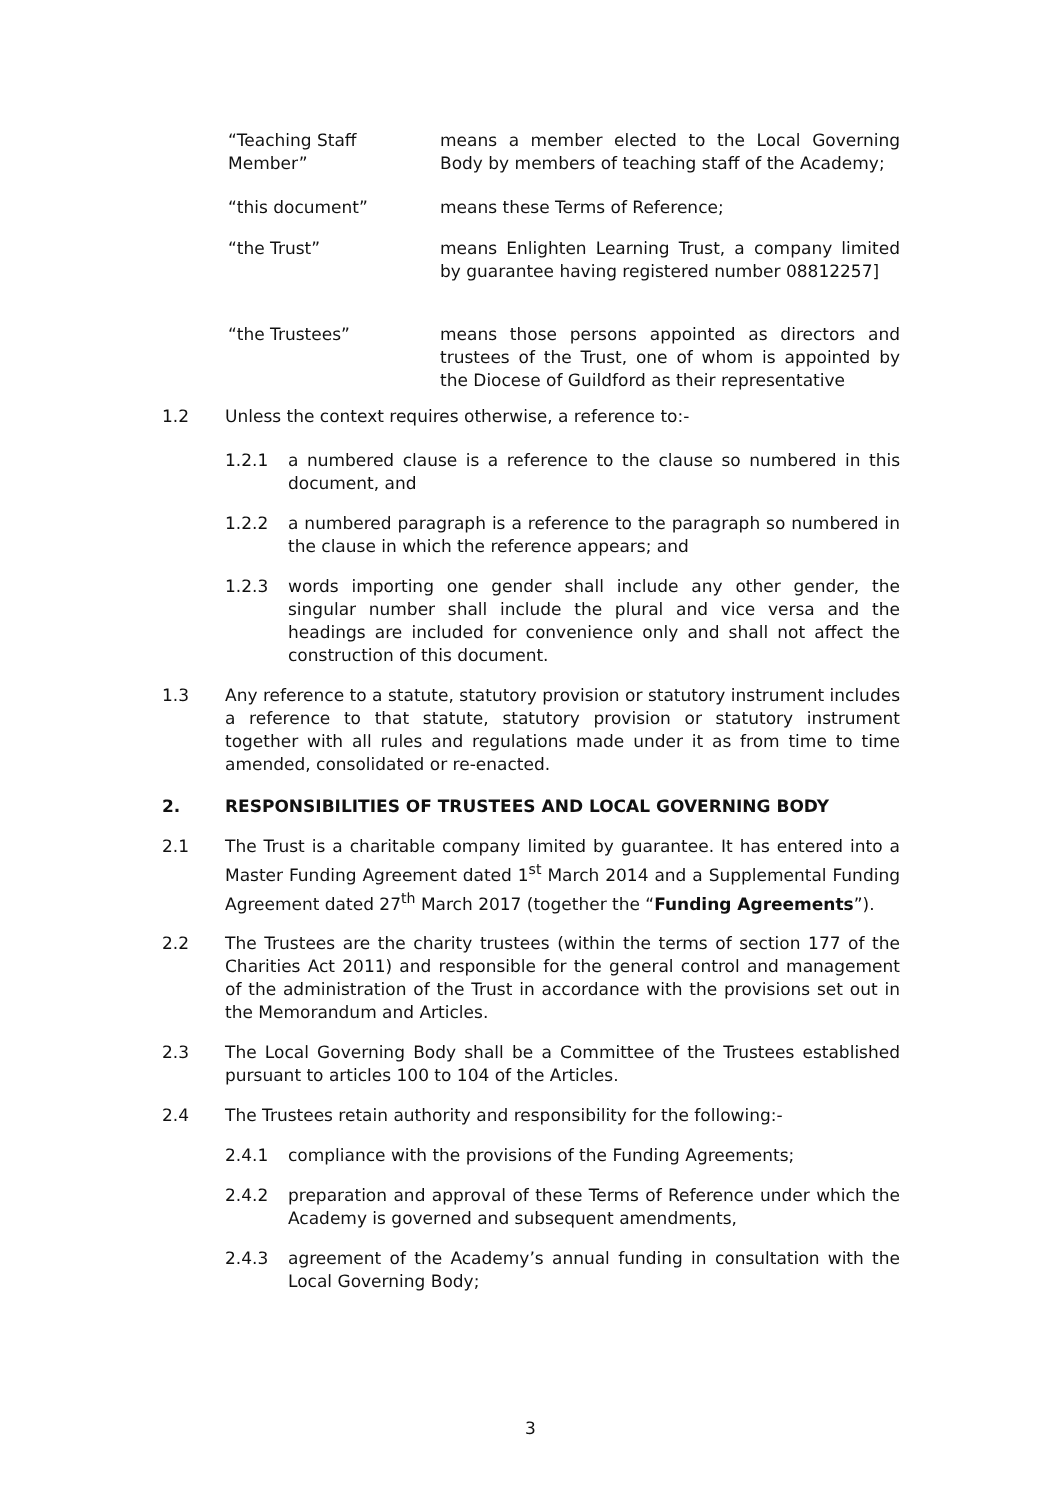“Teaching Staff Member”
means a member elected to the Local Governing Body by members of teaching staff of the Academy;
“this document” means these Terms of Reference;
“the Trust”
means Enlighten Learning Trust, a company limited by guarantee having registered number 08812257]
“the Trustees”
means those persons appointed as directors and trustees of the Trust, one of whom is appointed by the Diocese of Guildford as their representative
1.2 Unless the context requires otherwise, a reference to:-
1.2.1 a numbered clause is a reference to the clause so numbered in this document, and
1.2.2 a numbered paragraph is a reference to the paragraph so numbered in the clause in which the reference appears; and
1.2.3 words importing one gender shall include any other gender, the singular number shall include the plural and vice versa and the headings are included for convenience only and shall not affect the construction of this document.
1.3 Any reference to a statute, statutory provision or statutory instrument includes a reference to that statute, statutory provision or statutory instrument together with all rules and regulations made under it as from time to time amended, consolidated or re-enacted.
2. RESPONSIBILITIES OF TRUSTEES AND LOCAL GOVERNING BODY
2.1 The Trust is a charitable company limited by guarantee. It has entered into a Master Funding Agreement dated 1<sup>st</sup> March 2014 and a Supplemental Funding Agreement dated 27<sup>th</sup> March 2017 (together the “Funding Agreements”).
2.2 The Trustees are the charity trustees (within the terms of section 177 of the Charities Act 2011) and responsible for the general control and management of the administration of the Trust in accordance with the provisions set out in the Memorandum and Articles.
2.3 The Local Governing Body shall be a Committee of the Trustees established pursuant to articles 100 to 104 of the Articles.
2.4 The Trustees retain authority and responsibility for the following:-
2.4.1 compliance with the provisions of the Funding Agreements;
2.4.2 preparation and approval of these Terms of Reference under which the Academy is governed and subsequent amendments,
2.4.3 agreement of the Academy’s annual funding in consultation with the Local Governing Body;
3